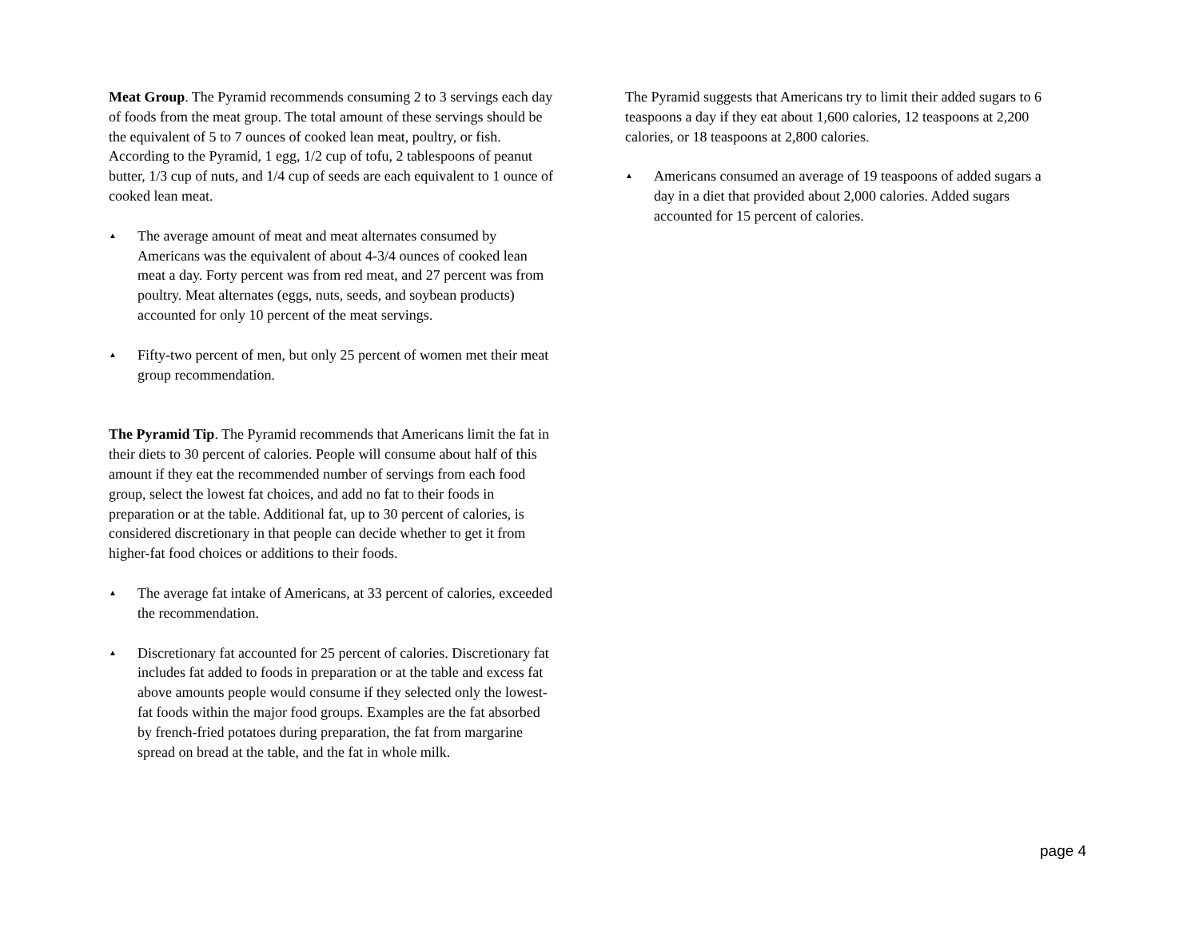Meat Group. The Pyramid recommends consuming 2 to 3 servings each day of foods from the meat group. The total amount of these servings should be the equivalent of 5 to 7 ounces of cooked lean meat, poultry, or fish. According to the Pyramid, 1 egg, 1/2 cup of tofu, 2 tablespoons of peanut butter, 1/3 cup of nuts, and 1/4 cup of seeds are each equivalent to 1 ounce of cooked lean meat.
▲ The average amount of meat and meat alternates consumed by Americans was the equivalent of about 4-3/4 ounces of cooked lean meat a day. Forty percent was from red meat, and 27 percent was from poultry. Meat alternates (eggs, nuts, seeds, and soybean products) accounted for only 10 percent of the meat servings.
▲ Fifty-two percent of men, but only 25 percent of women met their meat group recommendation.
The Pyramid Tip. The Pyramid recommends that Americans limit the fat in their diets to 30 percent of calories. People will consume about half of this amount if they eat the recommended number of servings from each food group, select the lowest fat choices, and add no fat to their foods in preparation or at the table. Additional fat, up to 30 percent of calories, is considered discretionary in that people can decide whether to get it from higher-fat food choices or additions to their foods.
▲ The average fat intake of Americans, at 33 percent of calories, exceeded the recommendation.
▲ Discretionary fat accounted for 25 percent of calories. Discretionary fat includes fat added to foods in preparation or at the table and excess fat above amounts people would consume if they selected only the lowest-fat foods within the major food groups. Examples are the fat absorbed by french-fried potatoes during preparation, the fat from margarine spread on bread at the table, and the fat in whole milk.
The Pyramid suggests that Americans try to limit their added sugars to 6 teaspoons a day if they eat about 1,600 calories, 12 teaspoons at 2,200 calories, or 18 teaspoons at 2,800 calories.
▲ Americans consumed an average of 19 teaspoons of added sugars a day in a diet that provided about 2,000 calories. Added sugars accounted for 15 percent of calories.
page 4